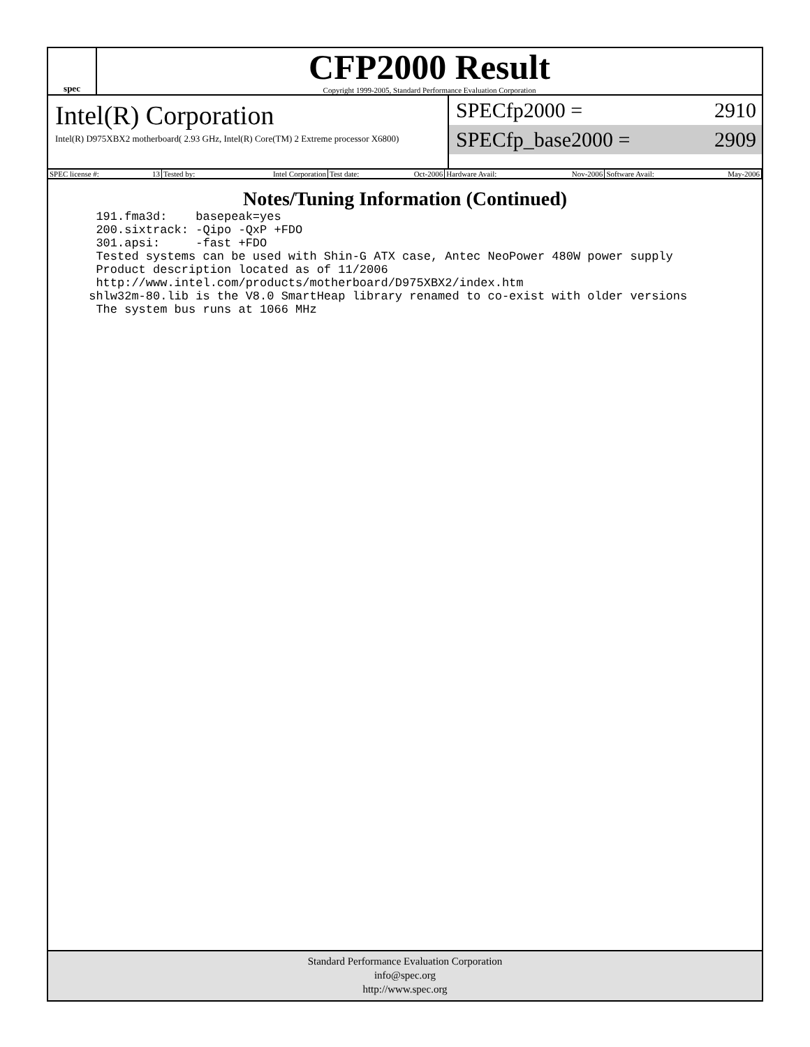spec
CFP2000 Result
Copyright 1999-2005, Standard Performance Evaluation Corporation
Intel(R) Corporation
Intel(R) D975XBX2 motherboard( 2.93 GHz, Intel(R) Core(TM) 2 Extreme processor X6800)
SPECfp2000 = 2910
SPECfp_base2000 = 2909
| SPEC license #: 13 | Tested by: Intel Corporation | Test date: Oct-2006 | Hardware Avail: Nov-2006 | Software Avail: May-2006 |
Notes/Tuning Information (Continued)
  191.fma3d:    basepeak=yes
  200.sixtrack: -Qipo -QxP +FDO
  301.apsi:     -fast +FDO
  Tested systems can be used with Shin-G ATX case, Antec NeoPower 480W power supply
  Product description located as of 11/2006
  http://www.intel.com/products/motherboard/D975XBX2/index.htm
 shlw32m-80.lib is the V8.0 SmartHeap library renamed to co-exist with older versions
  The system bus runs at 1066 MHz
Standard Performance Evaluation Corporation
info@spec.org
http://www.spec.org